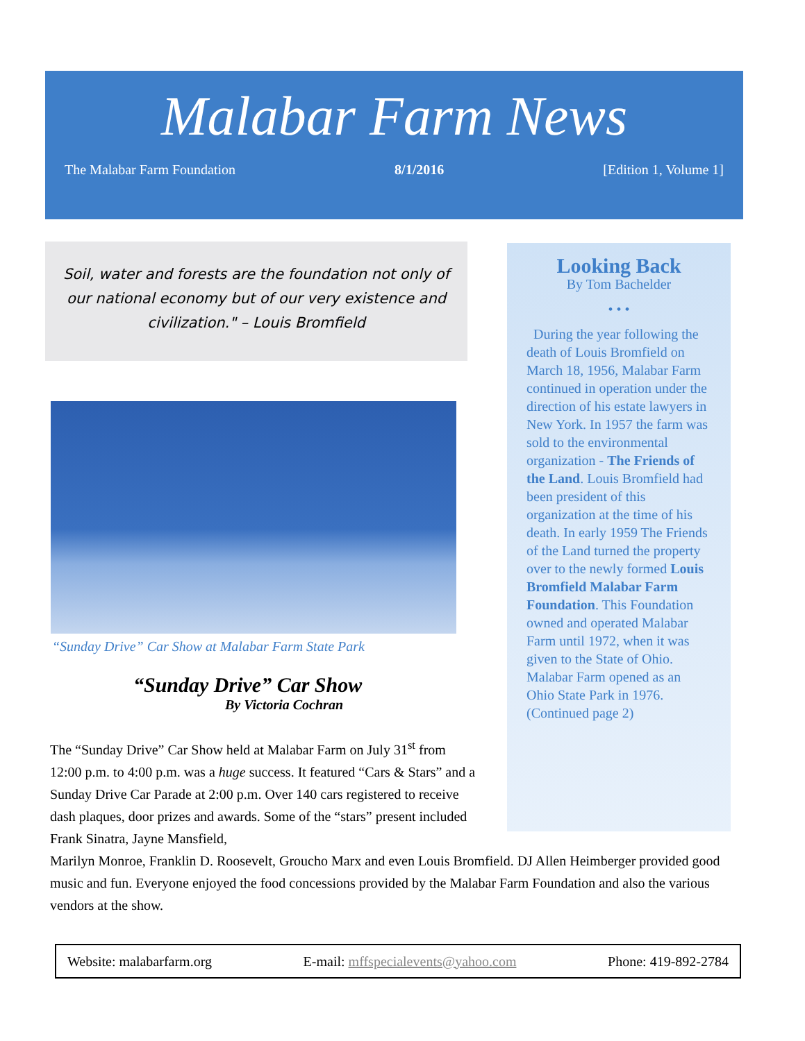Malabar Farm News
The Malabar Farm Foundation 8/1/2016 [Edition 1, Volume 1]
Soil, water and forests are the foundation not only of our national economy but of our very existence and civilization." – Louis Bromfield
“Sunday Drive” Car Show at Malabar Farm State Park
“Sunday Drive” Car Show
By Victoria Cochran
Looking Back
By Tom Bachelder
• • •
During the year following the death of Louis Bromfield on March 18, 1956, Malabar Farm continued in operation under the direction of his estate lawyers in New York. In 1957 the farm was sold to the environmental organization - The Friends of the Land. Louis Bromfield had been president of this organization at the time of his death. In early 1959 The Friends of the Land turned the property over to the newly formed Louis Bromfield Malabar Farm Foundation. This Foundation owned and operated Malabar Farm until 1972, when it was given to the State of Ohio. Malabar Farm opened as an Ohio State Park in 1976. (Continued page 2)
The “Sunday Drive” Car Show held at Malabar Farm on July 31<sup>st</sup> from 12:00 p.m. to 4:00 p.m. was a huge success. It featured “Cars & Stars” and a Sunday Drive Car Parade at 2:00 p.m. Over 140 cars registered to receive dash plaques, door prizes and awards. Some of the “stars” present included Frank Sinatra, Jayne Mansfield,
Marilyn Monroe, Franklin D. Roosevelt, Groucho Marx and even Louis Bromfield. DJ Allen Heimberger provided good music and fun. Everyone enjoyed the food concessions provided by the Malabar Farm Foundation and also the various vendors at the show.
Website: malabarfarm.org E-mail: mffspecialevents@yahoo.com Phone: 419-892-2784